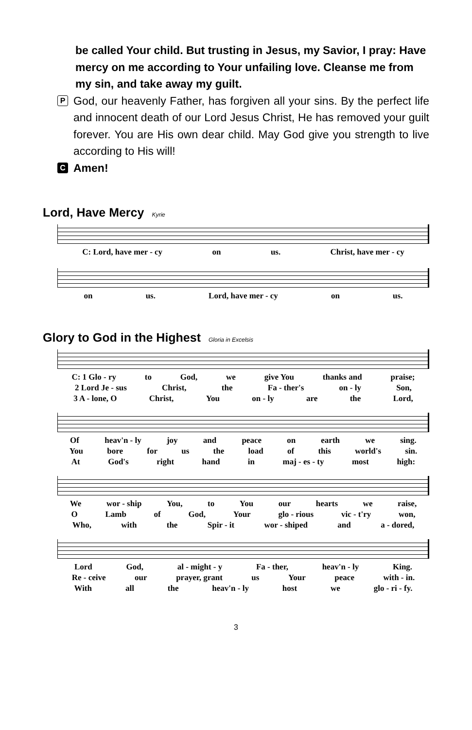be called Your child. But trusting in Jesus, my Savior, I pray: Have mercy on me according to Your unfailing love. Cleanse me from my sin, and take away my guilt.
P
God, our heavenly Father, has forgiven all your sins. By the perfect life and innocent death of our Lord Jesus Christ, He has removed your guilt forever. You are His own dear child. May God give you strength to live according to His will!
C
Amen!
Lord, Have Mercy Kyrie
C: Lord, have mer - cy on us. Christ, have mer - cy
on us. Lord, have mer - cy on us.
Glory to God in the Highest Gloria in Excelsis
C: 1 Glo - ry to God, we give You thanks and praise;
2 Lord Je - sus Christ, the Fa - ther's on - ly Son,
3 A - lone, O Christ, You on - ly are the Lord,
Of heav'n - ly joy and peace on earth we sing.
You bore for us the load of this world's sin.
At God's right hand in maj - es - ty most high:
We wor - ship You, to You our hearts we raise,
O Lamb of God, Your glo - rious vic - t'ry won,
Who, with the Spir - it wor - shiped and a - dored,
Lord God, al - might - y Fa - ther, heav'n - ly King.
Re - ceive our prayer, grant us Your peace with - in.
With all the heav'n - ly host we glo - ri - fy.
3